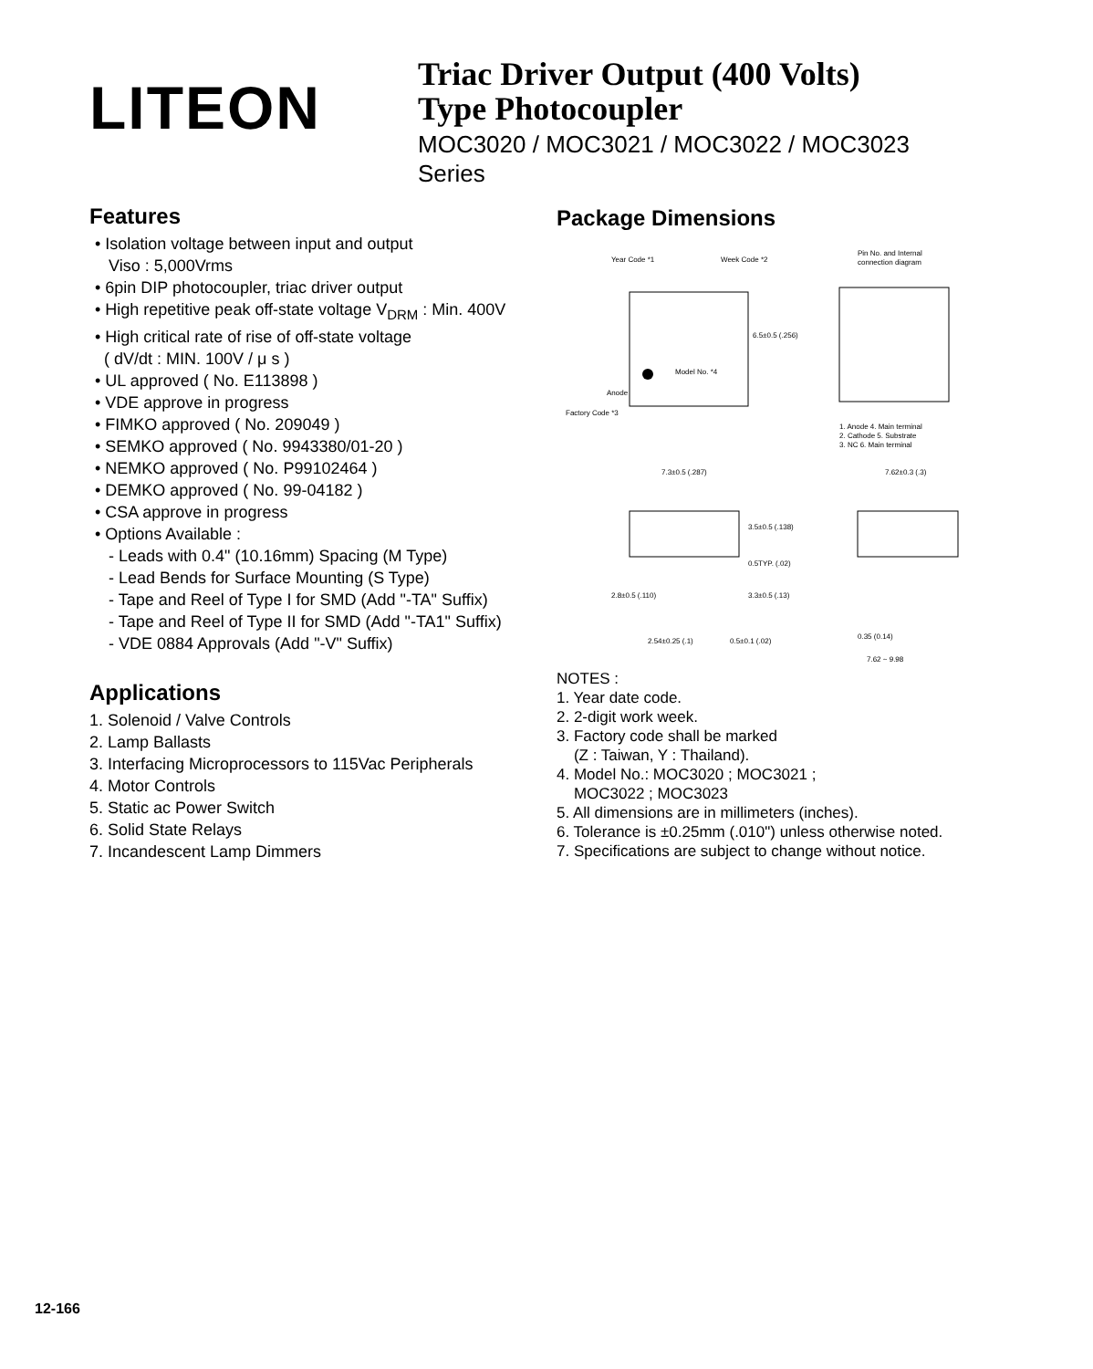LITEON
Triac Driver Output (400 Volts)
Type Photocoupler
MOC3020 / MOC3021 / MOC3022 / MOC3023
Series
Features
• Isolation voltage between input and output
Viso : 5,000Vrms
• 6pin DIP photocoupler, triac driver output
• High repetitive peak off-state voltage V<sub>DRM</sub> : Min. 400V
• High critical rate of rise of off-state voltage
( dV/dt : MIN. 100V / μ s )
• UL approved ( No. E113898 )
• VDE approve in progress
• FIMKO approved ( No. 209049 )
• SEMKO approved ( No. 9943380/01-20 )
• NEMKO approved ( No. P99102464 )
• DEMKO approved ( No. 99-04182 )
• CSA approve in progress
• Options Available :
- Leads with 0.4" (10.16mm) Spacing (M Type)
- Lead Bends for Surface Mounting (S Type)
- Tape and Reel of Type I for SMD (Add "-TA" Suffix)
- Tape and Reel of Type II for SMD (Add "-TA1" Suffix)
- VDE 0884 Approvals (Add "-V" Suffix)
Applications
1. Solenoid / Valve Controls
2. Lamp Ballasts
3. Interfacing Microprocessors to 115Vac Peripherals
4. Motor Controls
5. Static ac Power Switch
6. Solid State Relays
7. Incandescent Lamp Dimmers
Package Dimensions
Year Code *1
Week Code *2
6.5±0.5 (.256)
Model No. *4
Anode
Factory Code *3
Pin No. and Internal
connection diagram
1. Anode 4. Main terminal
2. Cathode 5. Substrate
3. NC 6. Main terminal
7.3±0.5 (.287)
3.5±0.5 (.138)
0.5TYP. (.02)
3.3±0.5 (.13)
2.8±0.5 (.110)
2.54±0.25 (.1)
0.5±0.1 (.02)
7.62±0.3 (.3)
0.35 (0.14)
7.62 ~ 9.98
NOTES :
1. Year date code.
2. 2-digit work week.
3. Factory code shall be marked
(Z : Taiwan, Y : Thailand).
4. Model No.: MOC3020 ; MOC3021 ;
MOC3022 ; MOC3023
5. All dimensions are in millimeters (inches).
6. Tolerance is ±0.25mm (.010") unless otherwise noted.
7. Specifications are subject to change without notice.
12-166